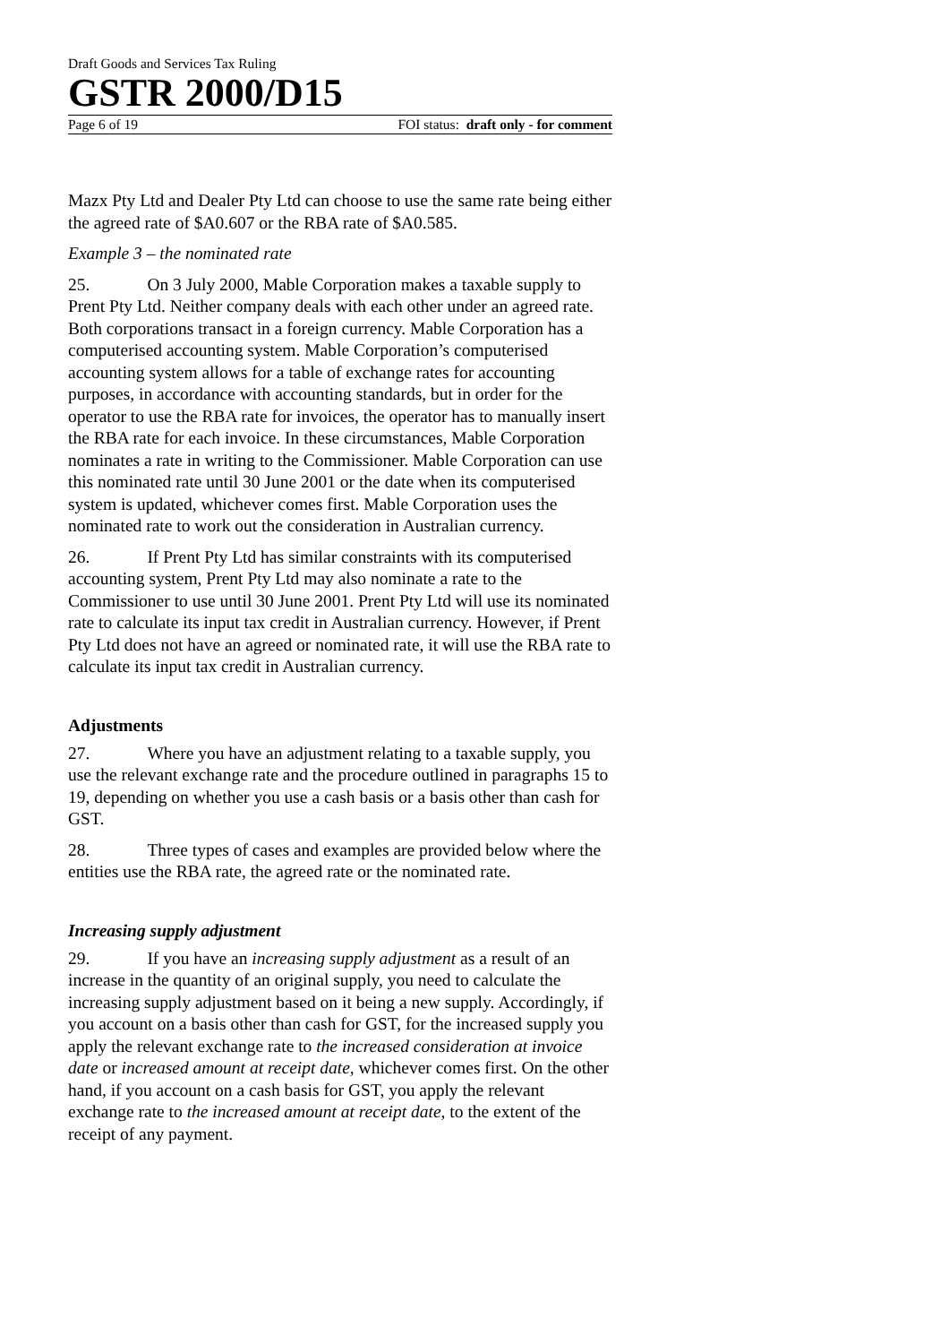Draft Goods and Services Tax Ruling
GSTR 2000/D15
Page 6 of 19 FOI status: draft only - for comment
Mazx Pty Ltd and Dealer Pty Ltd can choose to use the same rate being either the agreed rate of $A0.607 or the RBA rate of $A0.585.
Example 3 – the nominated rate
25. On 3 July 2000, Mable Corporation makes a taxable supply to Prent Pty Ltd. Neither company deals with each other under an agreed rate. Both corporations transact in a foreign currency. Mable Corporation has a computerised accounting system. Mable Corporation’s computerised accounting system allows for a table of exchange rates for accounting purposes, in accordance with accounting standards, but in order for the operator to use the RBA rate for invoices, the operator has to manually insert the RBA rate for each invoice. In these circumstances, Mable Corporation nominates a rate in writing to the Commissioner. Mable Corporation can use this nominated rate until 30 June 2001 or the date when its computerised system is updated, whichever comes first. Mable Corporation uses the nominated rate to work out the consideration in Australian currency.
26. If Prent Pty Ltd has similar constraints with its computerised accounting system, Prent Pty Ltd may also nominate a rate to the Commissioner to use until 30 June 2001. Prent Pty Ltd will use its nominated rate to calculate its input tax credit in Australian currency. However, if Prent Pty Ltd does not have an agreed or nominated rate, it will use the RBA rate to calculate its input tax credit in Australian currency.
Adjustments
27. Where you have an adjustment relating to a taxable supply, you use the relevant exchange rate and the procedure outlined in paragraphs 15 to 19, depending on whether you use a cash basis or a basis other than cash for GST.
28. Three types of cases and examples are provided below where the entities use the RBA rate, the agreed rate or the nominated rate.
Increasing supply adjustment
29. If you have an increasing supply adjustment as a result of an increase in the quantity of an original supply, you need to calculate the increasing supply adjustment based on it being a new supply. Accordingly, if you account on a basis other than cash for GST, for the increased supply you apply the relevant exchange rate to the increased consideration at invoice date or increased amount at receipt date, whichever comes first. On the other hand, if you account on a cash basis for GST, you apply the relevant exchange rate to the increased amount at receipt date, to the extent of the receipt of any payment.